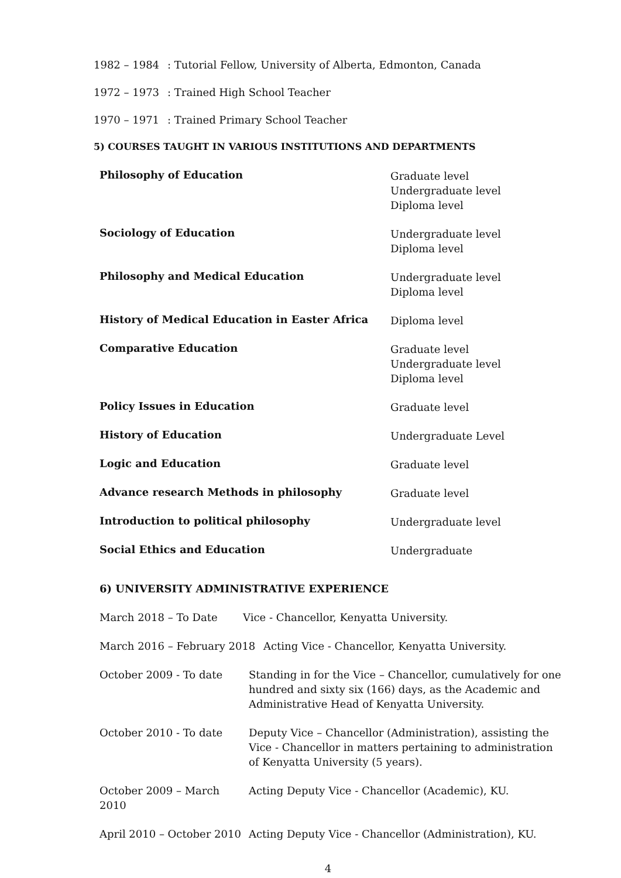1982 – 1984: Tutorial Fellow, University of Alberta, Edmonton, Canada
1972 – 1973: Trained High School Teacher
1970 – 1971: Trained Primary School Teacher
5) COURSES TAUGHT IN VARIOUS INSTITUTIONS AND DEPARTMENTS
Philosophy of Education
Graduate level
Undergraduate level
Diploma level
Sociology of Education
Undergraduate level
Diploma level
Philosophy and Medical Education
Undergraduate level
Diploma level
History of Medical Education in Easter Africa
Diploma level
Comparative Education
Graduate level
Undergraduate level
Diploma level
Policy Issues in Education
Graduate level
History of Education
Undergraduate Level
Logic and Education
Graduate level
Advance research Methods in philosophy
Graduate level
Introduction to political philosophy
Undergraduate level
Social Ethics and Education
Undergraduate
6) UNIVERSITY ADMINISTRATIVE EXPERIENCE
March 2018 – To Date Vice - Chancellor, Kenyatta University.
March 2016 – February 2018 Acting Vice - Chancellor, Kenyatta University.
October 2009 - To date Standing in for the Vice – Chancellor, cumulatively for one hundred and sixty six (166) days, as the Academic and Administrative Head of Kenyatta University.
October 2010 - To date Deputy Vice – Chancellor (Administration), assisting the Vice - Chancellor in matters pertaining to administration of Kenyatta University (5 years).
October 2009 – March 2010 Acting Deputy Vice - Chancellor (Academic), KU.
April 2010 – October 2010 Acting Deputy Vice - Chancellor (Administration), KU.
4